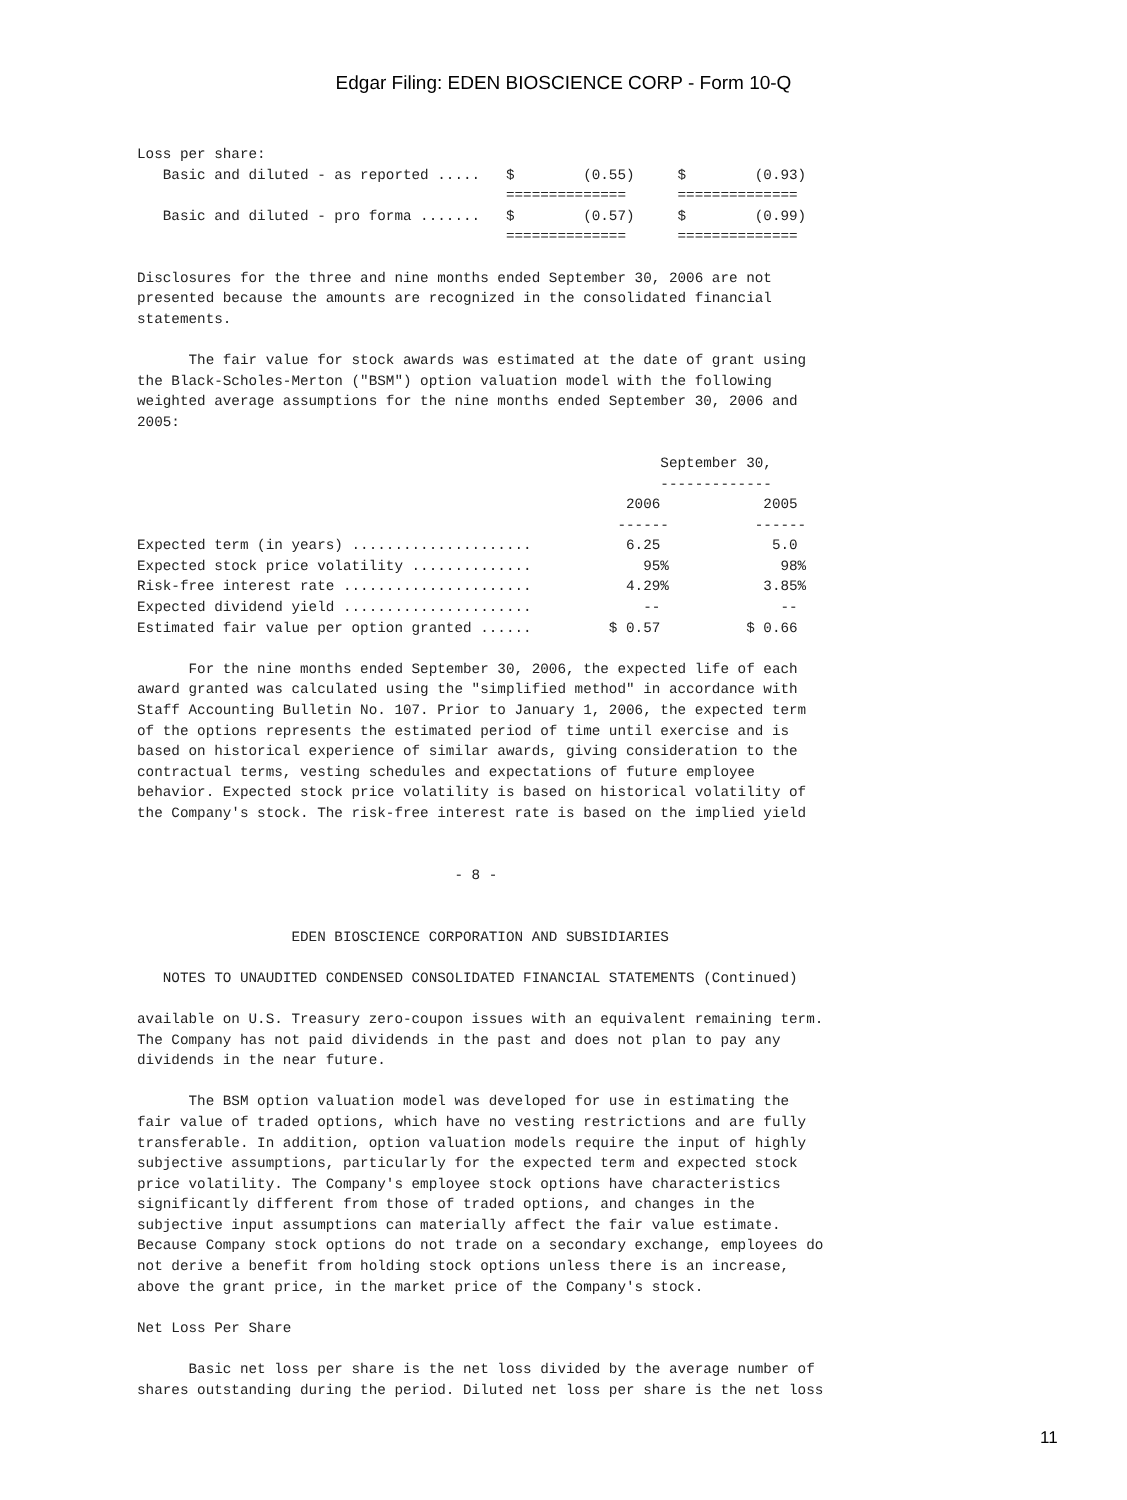Edgar Filing: EDEN BIOSCIENCE CORP - Form 10-Q
Loss per share:
   Basic and diluted - as reported .....   $        (0.55)     $        (0.93)
                                           ==============      ==============
   Basic and diluted - pro forma .......   $        (0.57)     $        (0.99)
                                           ==============      ==============

Disclosures for the three and nine months ended September 30, 2006 are not
presented because the amounts are recognized in the consolidated financial
statements.

      The fair value for stock awards was estimated at the date of grant using
the Black-Scholes-Merton ("BSM") option valuation model with the following
weighted average assumptions for the nine months ended September 30, 2006 and
2005:

                                                             September 30,
                                                             -------------
                                                         2006            2005
                                                        ------          ------
Expected term (in years) .....................           6.25             5.0
Expected stock price volatility ..............             95%             98%
Risk-free interest rate ......................           4.29%           3.85%
Expected dividend yield ......................             --              --
Estimated fair value per option granted ......         $ 0.57          $ 0.66

      For the nine months ended September 30, 2006, the expected life of each
award granted was calculated using the "simplified method" in accordance with
Staff Accounting Bulletin No. 107. Prior to January 1, 2006, the expected term
of the options represents the estimated period of time until exercise and is
based on historical experience of similar awards, giving consideration to the
contractual terms, vesting schedules and expectations of future employee
behavior. Expected stock price volatility is based on historical volatility of
the Company's stock. The risk-free interest rate is based on the implied yield


                                     - 8 -


                  EDEN BIOSCIENCE CORPORATION AND SUBSIDIARIES

   NOTES TO UNAUDITED CONDENSED CONSOLIDATED FINANCIAL STATEMENTS (Continued)

available on U.S. Treasury zero-coupon issues with an equivalent remaining term.
The Company has not paid dividends in the past and does not plan to pay any
dividends in the near future.

      The BSM option valuation model was developed for use in estimating the
fair value of traded options, which have no vesting restrictions and are fully
transferable. In addition, option valuation models require the input of highly
subjective assumptions, particularly for the expected term and expected stock
price volatility. The Company's employee stock options have characteristics
significantly different from those of traded options, and changes in the
subjective input assumptions can materially affect the fair value estimate.
Because Company stock options do not trade on a secondary exchange, employees do
not derive a benefit from holding stock options unless there is an increase,
above the grant price, in the market price of the Company's stock.

Net Loss Per Share

      Basic net loss per share is the net loss divided by the average number of
shares outstanding during the period. Diluted net loss per share is the net loss
11